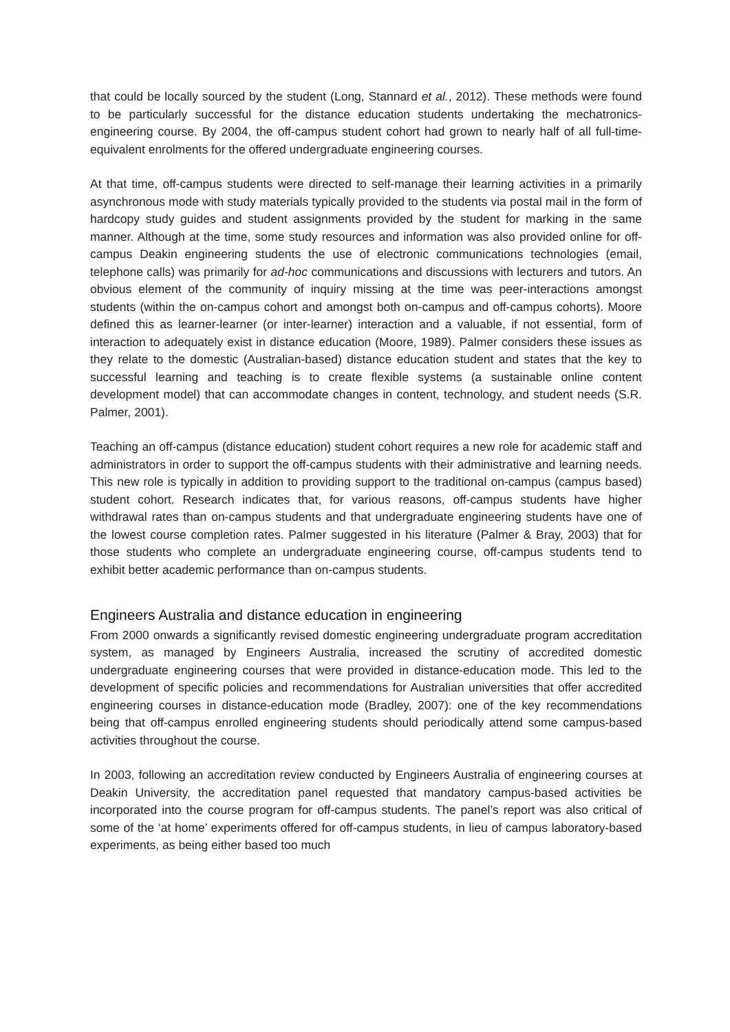that could be locally sourced by the student (Long, Stannard et al., 2012). These methods were found to be particularly successful for the distance education students undertaking the mechatronics-engineering course. By 2004, the off-campus student cohort had grown to nearly half of all full-time-equivalent enrolments for the offered undergraduate engineering courses.
At that time, off-campus students were directed to self-manage their learning activities in a primarily asynchronous mode with study materials typically provided to the students via postal mail in the form of hardcopy study guides and student assignments provided by the student for marking in the same manner. Although at the time, some study resources and information was also provided online for off-campus Deakin engineering students the use of electronic communications technologies (email, telephone calls) was primarily for ad-hoc communications and discussions with lecturers and tutors. An obvious element of the community of inquiry missing at the time was peer-interactions amongst students (within the on-campus cohort and amongst both on-campus and off-campus cohorts). Moore defined this as learner-learner (or inter-learner) interaction and a valuable, if not essential, form of interaction to adequately exist in distance education (Moore, 1989). Palmer considers these issues as they relate to the domestic (Australian-based) distance education student and states that the key to successful learning and teaching is to create flexible systems (a sustainable online content development model) that can accommodate changes in content, technology, and student needs (S.R. Palmer, 2001).
Teaching an off-campus (distance education) student cohort requires a new role for academic staff and administrators in order to support the off-campus students with their administrative and learning needs. This new role is typically in addition to providing support to the traditional on-campus (campus based) student cohort. Research indicates that, for various reasons, off-campus students have higher withdrawal rates than on-campus students and that undergraduate engineering students have one of the lowest course completion rates. Palmer suggested in his literature (Palmer & Bray, 2003) that for those students who complete an undergraduate engineering course, off-campus students tend to exhibit better academic performance than on-campus students.
Engineers Australia and distance education in engineering
From 2000 onwards a significantly revised domestic engineering undergraduate program accreditation system, as managed by Engineers Australia, increased the scrutiny of accredited domestic undergraduate engineering courses that were provided in distance-education mode. This led to the development of specific policies and recommendations for Australian universities that offer accredited engineering courses in distance-education mode (Bradley, 2007): one of the key recommendations being that off-campus enrolled engineering students should periodically attend some campus-based activities throughout the course.
In 2003, following an accreditation review conducted by Engineers Australia of engineering courses at Deakin University, the accreditation panel requested that mandatory campus-based activities be incorporated into the course program for off-campus students. The panel’s report was also critical of some of the ‘at home’ experiments offered for off-campus students, in lieu of campus laboratory-based experiments, as being either based too much